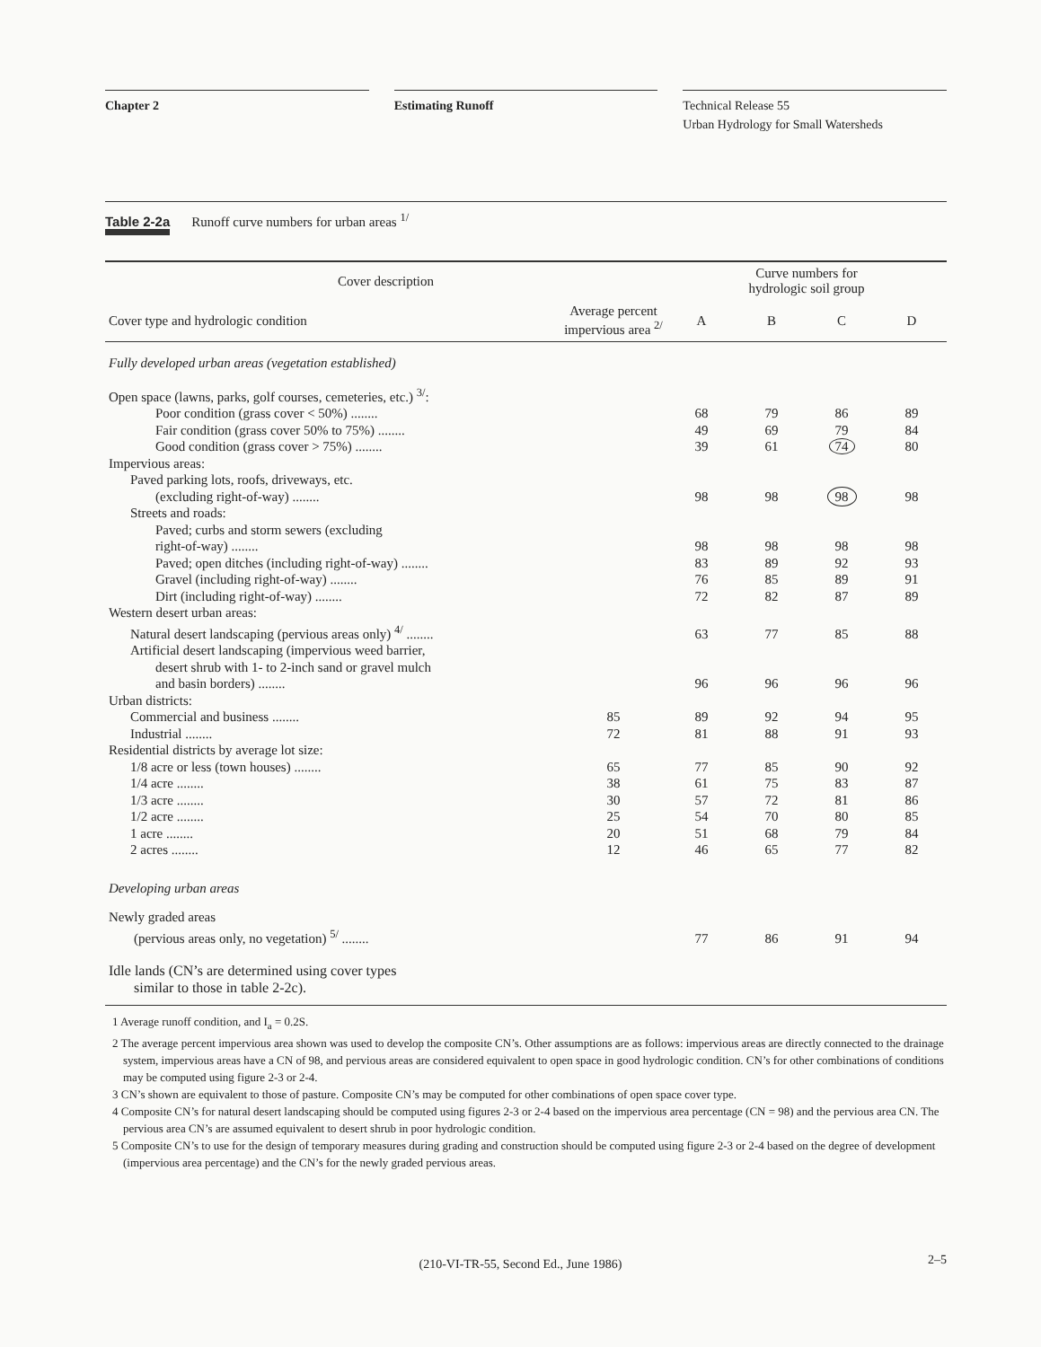Chapter 2 Estimating Runoff Technical Release 55
Urban Hydrology for Small Watersheds
Table 2-2a Runoff curve numbers for urban areas <sup>1/</sup>
| Cover description | | Curve numbers for hydrologic soil group | | | |
| --- | --- | --- | --- | --- | --- |
| Cover type and hydrologic condition | Average percent impervious area <sup>2/</sup> | A | B | C | D |
| Fully developed urban areas (vegetation established) | | | | | |
| Open space (lawns, parks, golf courses, cemeteries, etc.) <sup>3/</sup>: | | | | | |
| Poor condition (grass cover < 50%) ........ | | 68 | 79 | 86 | 89 |
| Fair condition (grass cover 50% to 75%) ........ | | 49 | 69 | 79 | 84 |
| Good condition (grass cover > 75%) ........ | | 39 | 61 | 74 | 80 |
| Impervious areas: | | | | | |
| Paved parking lots, roofs, driveways, etc. (excluding right-of-way) ........ | | 98 | 98 | 98 | 98 |
| Streets and roads: | | | | | |
| Paved; curbs and storm sewers (excluding right-of-way) ........ | | 98 | 98 | 98 | 98 |
| Paved; open ditches (including right-of-way) ........ | | 83 | 89 | 92 | 93 |
| Gravel (including right-of-way) ........ | | 76 | 85 | 89 | 91 |
| Dirt (including right-of-way) ........ | | 72 | 82 | 87 | 89 |
| Western desert urban areas: | | | | | |
| Natural desert landscaping (pervious areas only) <sup>4/</sup> ........ | | 63 | 77 | 85 | 88 |
| Artificial desert landscaping (impervious weed barrier, desert shrub with 1- to 2-inch sand or gravel mulch and basin borders) ........ | | 96 | 96 | 96 | 96 |
| Urban districts: | | | | | |
| Commercial and business ........ | 85 | 89 | 92 | 94 | 95 |
| Industrial ........ | 72 | 81 | 88 | 91 | 93 |
| Residential districts by average lot size: | | | | | |
| 1/8 acre or less (town houses) ........ | 65 | 77 | 85 | 90 | 92 |
| 1/4 acre ........ | 38 | 61 | 75 | 83 | 87 |
| 1/3 acre ........ | 30 | 57 | 72 | 81 | 86 |
| 1/2 acre ........ | 25 | 54 | 70 | 80 | 85 |
| 1 acre ........ | 20 | 51 | 68 | 79 | 84 |
| 2 acres ........ | 12 | 46 | 65 | 77 | 82 |
| Developing urban areas | | | | | |
| Newly graded areas (pervious areas only, no vegetation) <sup>5/</sup> ........ | | 77 | 86 | 91 | 94 |
| Idle lands (CN’s are determined using cover types similar to those in table 2-2c). | | | | | |
1 Average runoff condition, and I<sub>a</sub> = 0.2S.
2 The average percent impervious area shown was used to develop the composite CN’s. Other assumptions are as follows: impervious areas are directly connected to the drainage system, impervious areas have a CN of 98, and pervious areas are considered equivalent to open space in good hydrologic condition. CN’s for other combinations of conditions may be computed using figure 2-3 or 2-4.
3 CN’s shown are equivalent to those of pasture. Composite CN’s may be computed for other combinations of open space cover type.
4 Composite CN’s for natural desert landscaping should be computed using figures 2-3 or 2-4 based on the impervious area percentage (CN = 98) and the pervious area CN. The pervious area CN’s are assumed equivalent to desert shrub in poor hydrologic condition.
5 Composite CN’s to use for the design of temporary measures during grading and construction should be computed using figure 2-3 or 2-4 based on the degree of development (impervious area percentage) and the CN’s for the newly graded pervious areas.
(210-VI-TR-55, Second Ed., June 1986)
2–5